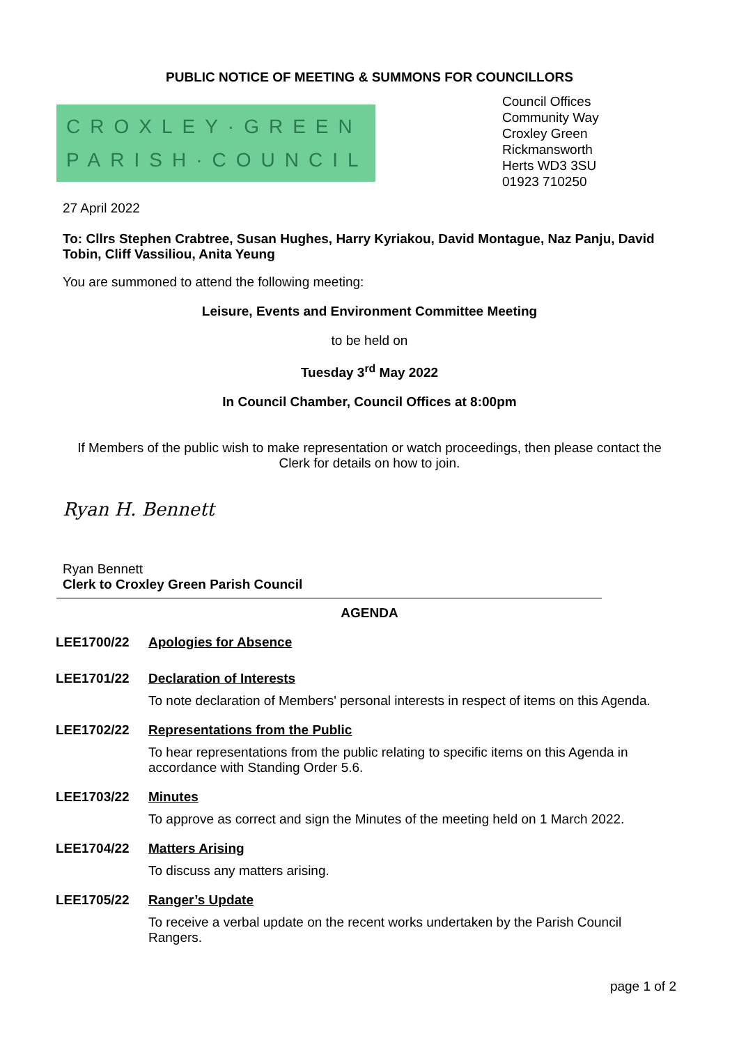PUBLIC NOTICE OF MEETING & SUMMONS FOR COUNCILLORS
CROXLEY·GREEN
PARISH·COUNCIL
Council Offices
Community Way
Croxley Green
Rickmansworth
Herts WD3 3SU
01923 710250
27 April 2022
To: Cllrs Stephen Crabtree, Susan Hughes, Harry Kyriakou, David Montague, Naz Panju, David Tobin, Cliff Vassiliou, Anita Yeung
You are summoned to attend the following meeting:
Leisure, Events and Environment Committee Meeting
to be held on
Tuesday 3<sup>rd</sup> May 2022
In Council Chamber, Council Offices at 8:00pm
If Members of the public wish to make representation or watch proceedings, then please contact the Clerk for details on how to join.
Ryan H. Bennett
Ryan Bennett
Clerk to Croxley Green Parish Council
AGENDA
LEE1700/22 Apologies for Absence
LEE1701/22 Declaration of Interests
To note declaration of Members' personal interests in respect of items on this Agenda.
LEE1702/22 Representations from the Public
To hear representations from the public relating to specific items on this Agenda in accordance with Standing Order 5.6.
LEE1703/22 Minutes
To approve as correct and sign the Minutes of the meeting held on 1 March 2022.
LEE1704/22 Matters Arising
To discuss any matters arising.
LEE1705/22 Ranger’s Update
To receive a verbal update on the recent works undertaken by the Parish Council Rangers.
page 1 of 2